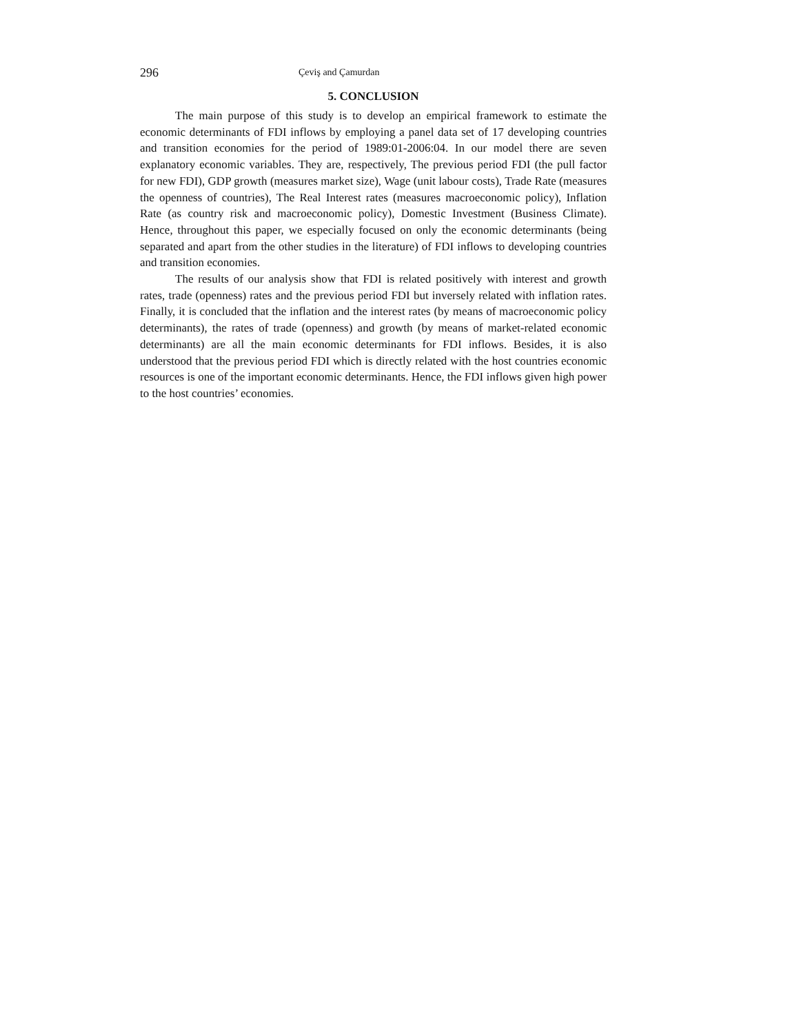296 Çeviş and Çamurdan
5. CONCLUSION
The main purpose of this study is to develop an empirical framework to estimate the economic determinants of FDI inflows by employing a panel data set of 17 developing countries and transition economies for the period of 1989:01-2006:04. In our model there are seven explanatory economic variables. They are, respectively, The previous period FDI (the pull factor for new FDI), GDP growth (measures market size), Wage (unit labour costs), Trade Rate (measures the openness of countries), The Real Interest rates (measures macroeconomic policy), Inflation Rate (as country risk and macroeconomic policy), Domestic Investment (Business Climate). Hence, throughout this paper, we especially focused on only the economic determinants (being separated and apart from the other studies in the literature) of FDI inflows to developing countries and transition economies.
The results of our analysis show that FDI is related positively with interest and growth rates, trade (openness) rates and the previous period FDI but inversely related with inflation rates. Finally, it is concluded that the inflation and the interest rates (by means of macroeconomic policy determinants), the rates of trade (openness) and growth (by means of market-related economic determinants) are all the main economic determinants for FDI inflows. Besides, it is also understood that the previous period FDI which is directly related with the host countries economic resources is one of the important economic determinants. Hence, the FDI inflows given high power to the host countries’ economies.